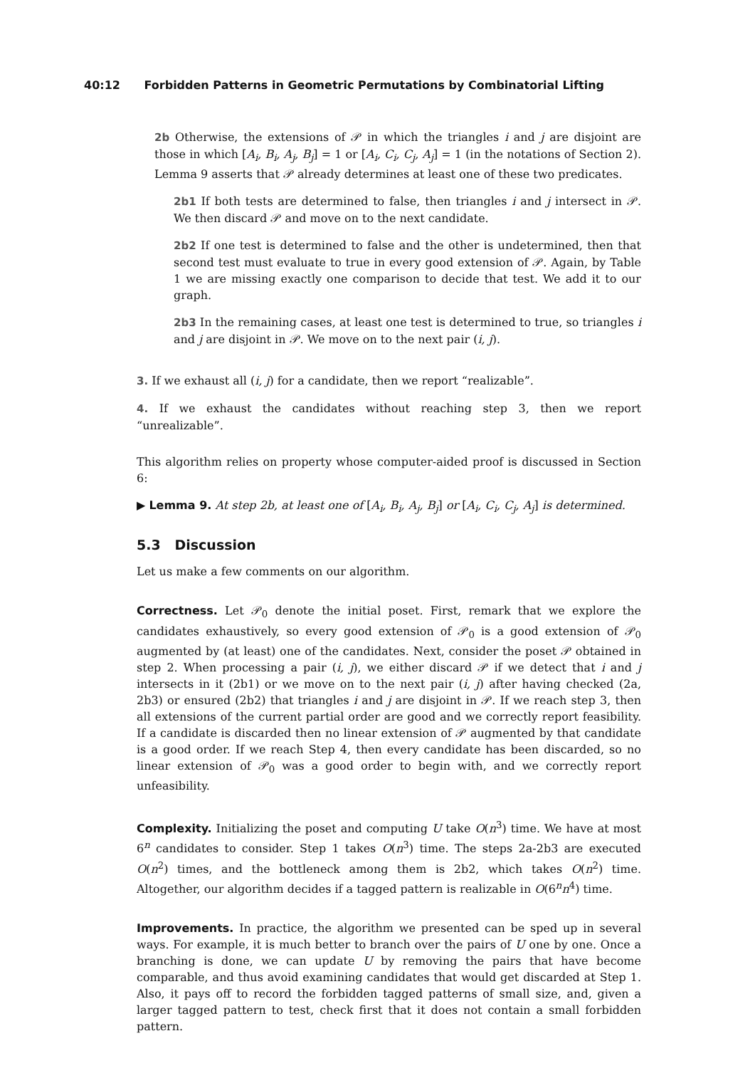40:12 Forbidden Patterns in Geometric Permutations by Combinatorial Lifting
2b Otherwise, the extensions of 𝒫 in which the triangles i and j are disjoint are those in which [A<sub>i</sub>, B<sub>i</sub>, A<sub>j</sub>, B<sub>j</sub>] = 1 or [A<sub>i</sub>, C<sub>i</sub>, C<sub>j</sub>, A<sub>j</sub>] = 1 (in the notations of Section 2). Lemma 9 asserts that 𝒫 already determines at least one of these two predicates.
2b1 If both tests are determined to false, then triangles i and j intersect in 𝒫. We then discard 𝒫 and move on to the next candidate.
2b2 If one test is determined to false and the other is undetermined, then that second test must evaluate to true in every good extension of 𝒫. Again, by Table 1 we are missing exactly one comparison to decide that test. We add it to our graph.
2b3 In the remaining cases, at least one test is determined to true, so triangles i and j are disjoint in 𝒫. We move on to the next pair (i, j).
3. If we exhaust all (i, j) for a candidate, then we report “realizable”.
4. If we exhaust the candidates without reaching step 3, then we report “unrealizable”.
This algorithm relies on property whose computer-aided proof is discussed in Section 6:
▶ Lemma 9. At step 2b, at least one of [A<sub>i</sub>, B<sub>i</sub>, A<sub>j</sub>, B<sub>j</sub>] or [A<sub>i</sub>, C<sub>i</sub>, C<sub>j</sub>, A<sub>j</sub>] is determined.
5.3 Discussion
Let us make a few comments on our algorithm.
Correctness. Let 𝒫<sub>0</sub> denote the initial poset. First, remark that we explore the candidates exhaustively, so every good extension of 𝒫<sub>0</sub> is a good extension of 𝒫<sub>0</sub> augmented by (at least) one of the candidates. Next, consider the poset 𝒫 obtained in step 2. When processing a pair (i, j), we either discard 𝒫 if we detect that i and j intersects in it (2b1) or we move on to the next pair (i, j) after having checked (2a, 2b3) or ensured (2b2) that triangles i and j are disjoint in 𝒫. If we reach step 3, then all extensions of the current partial order are good and we correctly report feasibility. If a candidate is discarded then no linear extension of 𝒫 augmented by that candidate is a good order. If we reach Step 4, then every candidate has been discarded, so no linear extension of 𝒫<sub>0</sub> was a good order to begin with, and we correctly report unfeasibility.
Complexity. Initializing the poset and computing U take O(n<sup>3</sup>) time. We have at most 6<sup>n</sup> candidates to consider. Step 1 takes O(n<sup>3</sup>) time. The steps 2a-2b3 are executed O(n<sup>2</sup>) times, and the bottleneck among them is 2b2, which takes O(n<sup>2</sup>) time. Altogether, our algorithm decides if a tagged pattern is realizable in O(6<sup>n</sup>n<sup>4</sup>) time.
Improvements. In practice, the algorithm we presented can be sped up in several ways. For example, it is much better to branch over the pairs of U one by one. Once a branching is done, we can update U by removing the pairs that have become comparable, and thus avoid examining candidates that would get discarded at Step 1. Also, it pays off to record the forbidden tagged patterns of small size, and, given a larger tagged pattern to test, check first that it does not contain a small forbidden pattern.